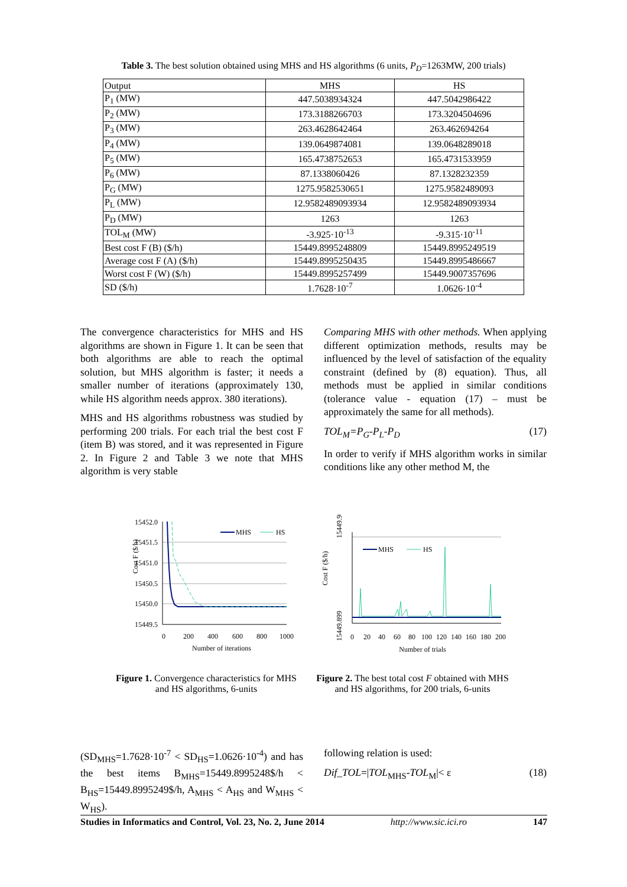Table 3. The best solution obtained using MHS and HS algorithms (6 units, P<sub>D</sub>=1263MW, 200 trials)
| Output | MHS | HS |
| --- | --- | --- |
| P<sub>1</sub> (MW) | 447.5038934324 | 447.5042986422 |
| P<sub>2</sub> (MW) | 173.3188266703 | 173.3204504696 |
| P<sub>3</sub> (MW) | 263.4628642464 | 263.462694264 |
| P<sub>4</sub> (MW) | 139.0649874081 | 139.0648289018 |
| P<sub>5</sub> (MW) | 165.4738752653 | 165.4731533959 |
| P<sub>6</sub> (MW) | 87.1338060426 | 87.1328232359 |
| P<sub>G</sub> (MW) | 1275.9582530651 | 1275.9582489093 |
| P<sub>L</sub> (MW) | 12.9582489093934 | 12.9582489093934 |
| P<sub>D</sub> (MW) | 1263 | 1263 |
| TOL<sub>M</sub> (MW) | -3.925·10<sup>-13</sup> | -9.315·10<sup>-11</sup> |
| Best cost F (B) ($/h) | 15449.8995248809 | 15449.8995249519 |
| Average cost F (A) ($/h) | 15449.8995250435 | 15449.8995486667 |
| Worst cost F (W) ($/h) | 15449.8995257499 | 15449.9007357696 |
| SD ($/h) | 1.7628·10<sup>-7</sup> | 1.0626·10<sup>-4</sup> |
The convergence characteristics for MHS and HS algorithms are shown in Figure 1. It can be seen that both algorithms are able to reach the optimal solution, but MHS algorithm is faster; it needs a smaller number of iterations (approximately 130, while HS algorithm needs approx. 380 iterations).
MHS and HS algorithms robustness was studied by performing 200 trials. For each trial the best cost F (item B) was stored, and it was represented in Figure 2. In Figure 2 and Table 3 we note that MHS algorithm is very stable
Comparing MHS with other methods. When applying different optimization methods, results may be influenced by the level of satisfaction of the equality constraint (defined by (8) equation). Thus, all methods must be applied in similar conditions (tolerance value - equation (17) – must be approximately the same for all methods).
TOL<sub>M</sub>=P<sub>G</sub>-P<sub>L</sub>-P<sub>D</sub> (17)
In order to verify if MHS algorithm works in similar conditions like any other method M, the
Cost F ($/h)
15452.0
15451.5
15451.0
15450.5
15450.0
15449.5
0
200
400
600
800
1000
Number of iterations
MHS
HS
Cost F ($/h)
15449.901
15449.899
0
20
40
60
80
100
120
140
160
180
200
Number of trials
MHS
HS
Figure 1. Convergence characteristics for MHS and HS algorithms, 6-units
Figure 2. The best total cost F obtained with MHS and HS algorithms, for 200 trials, 6-units
(SD<sub>MHS</sub>=1.7628·10<sup>-7</sup> < SD<sub>HS</sub>=1.0626·10<sup>-4</sup>) and has the best items B<sub>MHS</sub>=15449.8995248$/h < B<sub>HS</sub>=15449.8995249$/h, A<sub>MHS</sub> < A<sub>HS</sub> and W<sub>MHS</sub> < W<sub>HS</sub>).
following relation is used:
Dif_TOL=|TOL<sub>MHS</sub>-TOL<sub>M</sub>|< ε (18)
Studies in Informatics and Control, Vol. 23, No. 2, June 2014 http://www.sic.ici.ro 147